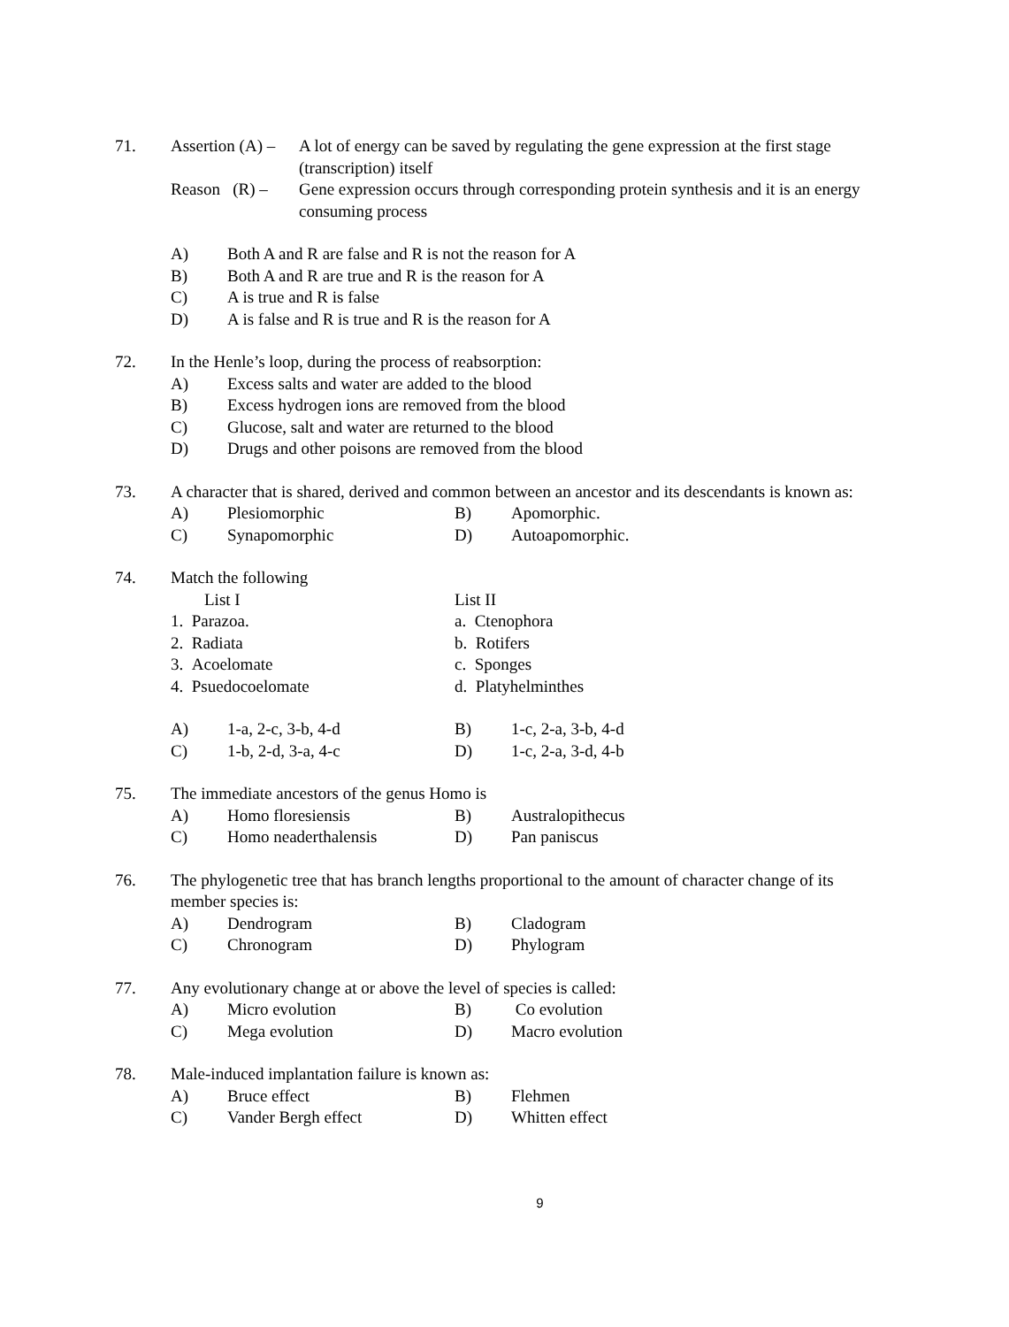71. Assertion (A) –
A lot of energy can be saved by regulating the gene expression at the first stage (transcription) itself
Reason (R) –
Gene expression occurs through corresponding protein synthesis and it is an energy consuming process
A) Both A and R are false and R is not the reason for A
B) Both A and R are true and R is the reason for A
C) A is true and R is false
D) A is false and R is true and R is the reason for A
72. In the Henle’s loop, during the process of reabsorption:
A) Excess salts and water are added to the blood
B) Excess hydrogen ions are removed from the blood
C) Glucose, salt and water are returned to the blood
D) Drugs and other poisons are removed from the blood
73. A character that is shared, derived and common between an ancestor and its descendants is known as:
A) Plesiomorphic B) Apomorphic.
C) Synapomorphic D) Autoapomorphic.
74. Match the following
List I List II
1. Parazoa. a. Ctenophora
2. Radiata b. Rotifers
3. Acoelomate c. Sponges
4. Psuedocoelomate d. Platyhelminthes
A) 1-a, 2-c, 3-b, 4-d B) 1-c, 2-a, 3-b, 4-d
C) 1-b, 2-d, 3-a, 4-c D) 1-c, 2-a, 3-d, 4-b
75. The immediate ancestors of the genus Homo is
A) Homo floresiensis B) Australopithecus
C) Homo neaderthalensis D) Pan paniscus
76. The phylogenetic tree that has branch lengths proportional to the amount of character change of its member species is:
A) Dendrogram B) Cladogram
C) Chronogram D) Phylogram
77. Any evolutionary change at or above the level of species is called:
A) Micro evolution B) Co evolution
C) Mega evolution D) Macro evolution
78. Male-induced implantation failure is known as:
A) Bruce effect B) Flehmen
C) Vander Bergh effect D) Whitten effect
9